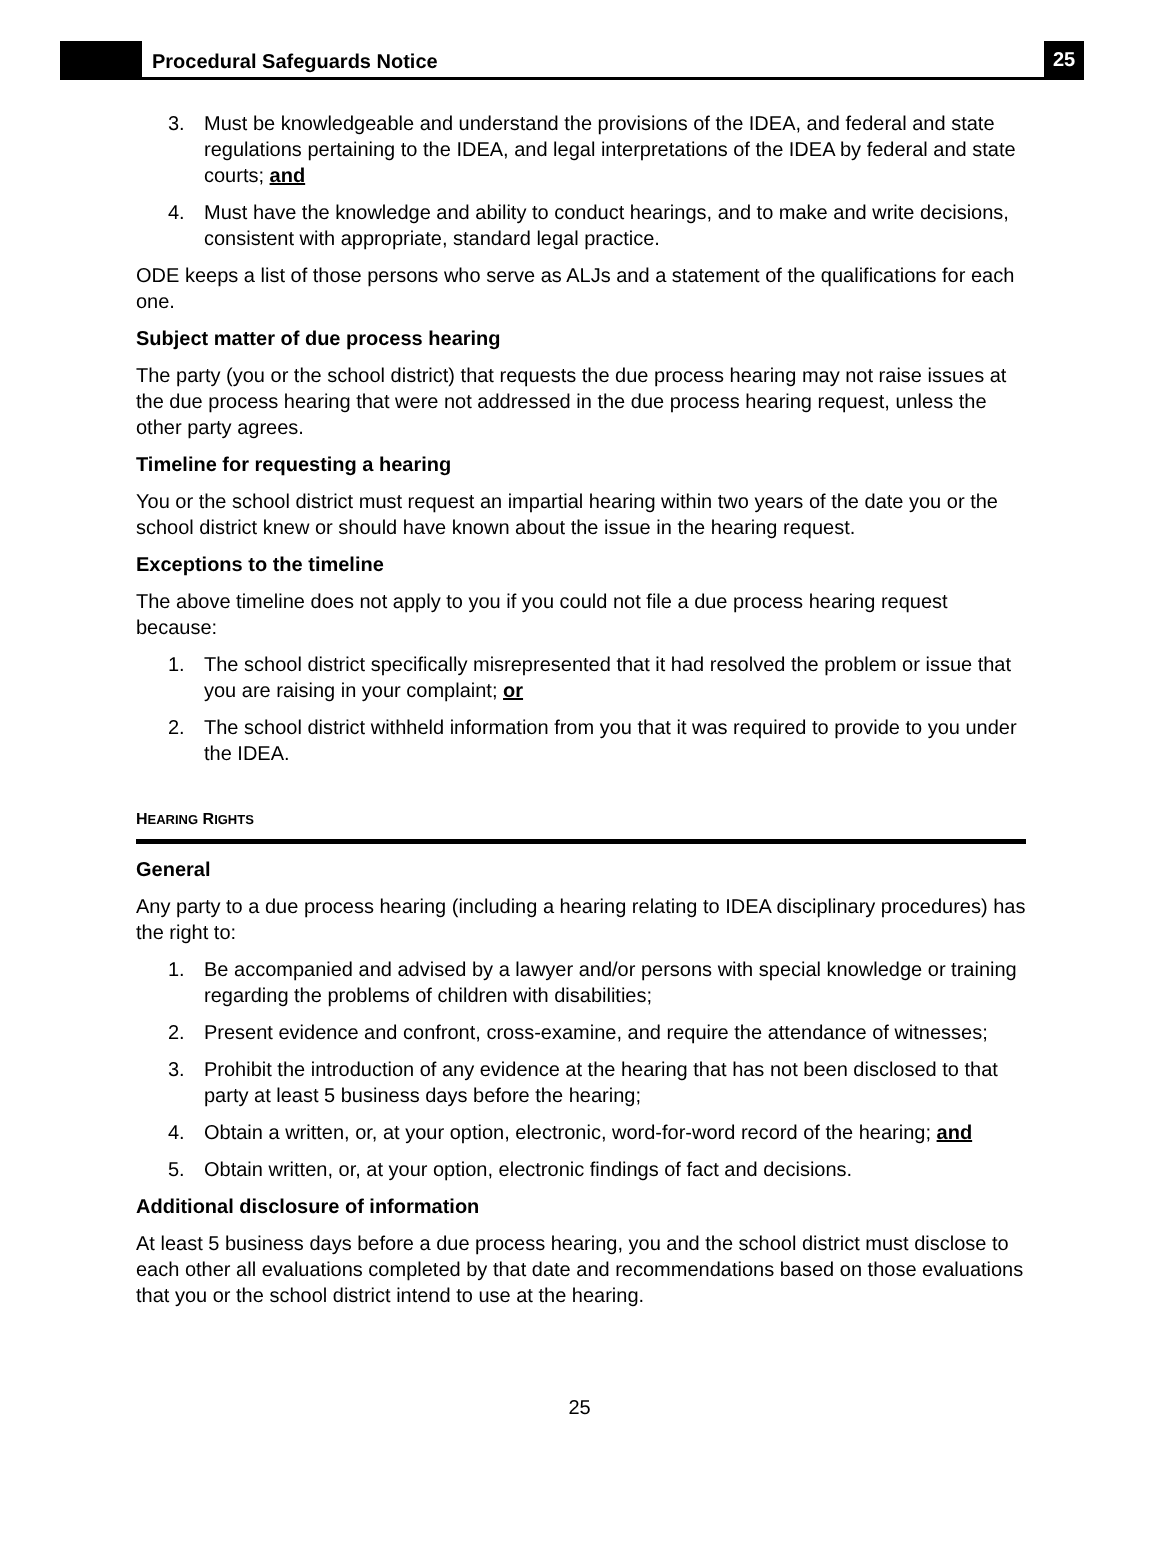Procedural Safeguards Notice
25
3. Must be knowledgeable and understand the provisions of the IDEA, and federal and state regulations pertaining to the IDEA, and legal interpretations of the IDEA by federal and state courts; and
4. Must have the knowledge and ability to conduct hearings, and to make and write decisions, consistent with appropriate, standard legal practice.
ODE keeps a list of those persons who serve as ALJs and a statement of the qualifications for each one.
Subject matter of due process hearing
The party (you or the school district) that requests the due process hearing may not raise issues at the due process hearing that were not addressed in the due process hearing request, unless the other party agrees.
Timeline for requesting a hearing
You or the school district must request an impartial hearing within two years of the date you or the school district knew or should have known about the issue in the hearing request.
Exceptions to the timeline
The above timeline does not apply to you if you could not file a due process hearing request because:
1. The school district specifically misrepresented that it had resolved the problem or issue that you are raising in your complaint; or
2. The school district withheld information from you that it was required to provide to you under the IDEA.
HEARING RIGHTS
General
Any party to a due process hearing (including a hearing relating to IDEA disciplinary procedures) has the right to:
1. Be accompanied and advised by a lawyer and/or persons with special knowledge or training regarding the problems of children with disabilities;
2. Present evidence and confront, cross-examine, and require the attendance of witnesses;
3. Prohibit the introduction of any evidence at the hearing that has not been disclosed to that party at least 5 business days before the hearing;
4. Obtain a written, or, at your option, electronic, word-for-word record of the hearing; and
5. Obtain written, or, at your option, electronic findings of fact and decisions.
Additional disclosure of information
At least 5 business days before a due process hearing, you and the school district must disclose to each other all evaluations completed by that date and recommendations based on those evaluations that you or the school district intend to use at the hearing.
25